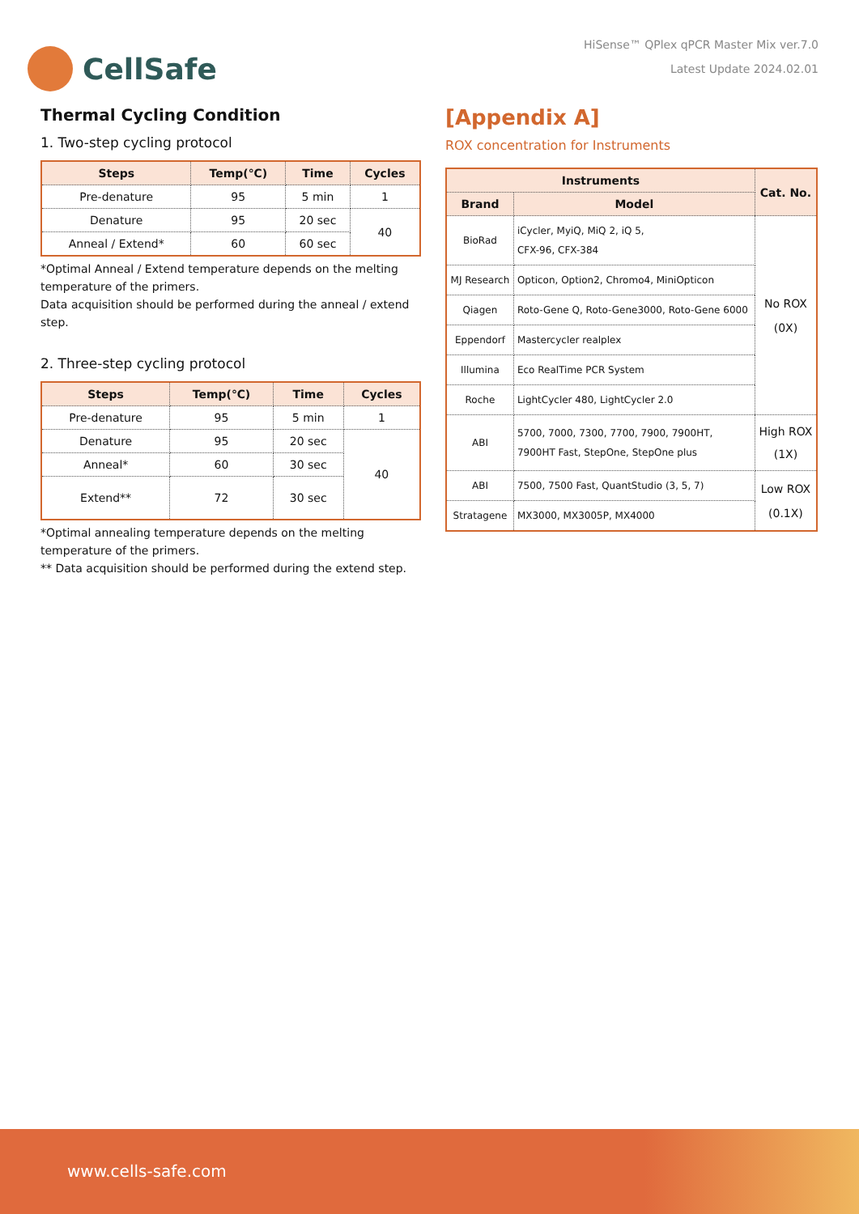CellSafe
HiSense™ QPlex qPCR Master Mix ver.7.0
Latest Update 2024.02.01
Thermal Cycling Condition
1. Two-step cycling protocol
| Steps | Temp(℃) | Time | Cycles |
| --- | --- | --- | --- |
| Pre-denature | 95 | 5 min | 1 |
| Denature | 95 | 20 sec | 40 |
| Anneal / Extend* | 60 | 60 sec | |
*Optimal Anneal / Extend temperature depends on the melting temperature of the primers.
Data acquisition should be performed during the anneal / extend step.
2. Three-step cycling protocol
| Steps | Temp(℃) | Time | Cycles |
| --- | --- | --- | --- |
| Pre-denature | 95 | 5 min | 1 |
| Denature | 95 | 20 sec | 40 |
| Anneal* | 60 | 30 sec | |
| Extend** | 72 | 30 sec | |
*Optimal annealing temperature depends on the melting temperature of the primers.
** Data acquisition should be performed during the extend step.
[Appendix A]
ROX concentration for Instruments
| Instruments | | Cat. No. |
| --- | --- | --- |
| Brand | Model | |
| BioRad | iCycler, MyiQ, MiQ 2, iQ 5, CFX-96, CFX-384 | No ROX (0X) |
| MJ Research | Opticon, Option2, Chromo4, MiniOpticon | |
| Qiagen | Roto-Gene Q, Roto-Gene3000, Roto-Gene 6000 | |
| Eppendorf | Mastercycler realplex | |
| Illumina | Eco RealTime PCR System | |
| Roche | LightCycler 480, LightCycler 2.0 | |
| ABI | 5700, 7000, 7300, 7700, 7900, 7900HT, 7900HT Fast, StepOne, StepOne plus | High ROX (1X) |
| ABI | 7500, 7500 Fast, QuantStudio (3, 5, 7) | Low ROX (0.1X) |
| Stratagene | MX3000, MX3005P, MX4000 | |
www.cells-safe.com